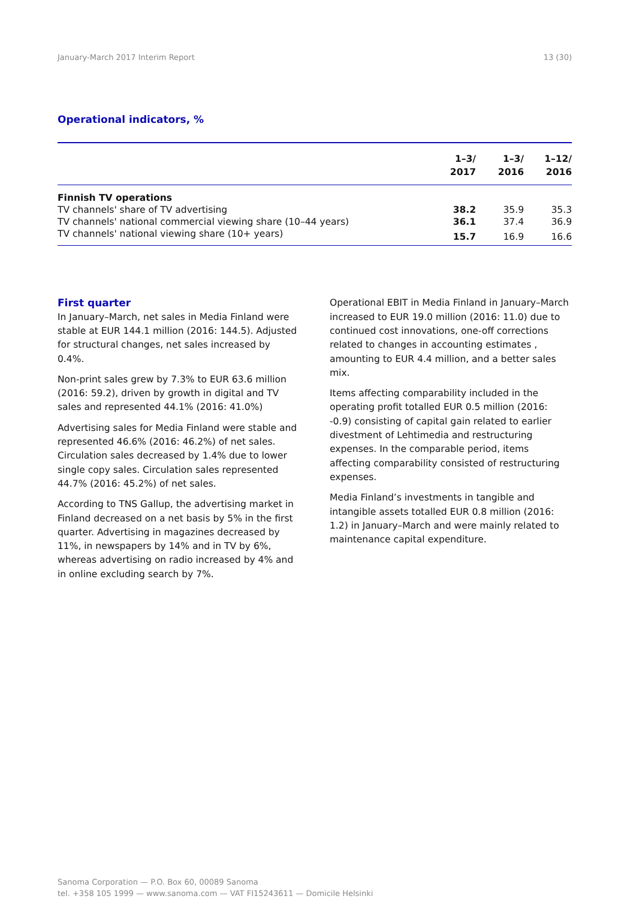January-March 2017 Interim Report 13 (30)
Operational indicators, %
| | 1–3/ 2017 | 1–3/ 2016 | 1–12/ 2016 |
| --- | --- | --- | --- |
| Finnish TV operations | | | |
| TV channels' share of TV advertising | 38.2 | 35.9 | 35.3 |
| TV channels' national commercial viewing share (10–44 years) | 36.1 | 37.4 | 36.9 |
| TV channels' national viewing share (10+ years) | 15.7 | 16.9 | 16.6 |
First quarter
In January–March, net sales in Media Finland were stable at EUR 144.1 million (2016: 144.5). Adjusted for structural changes, net sales increased by 0.4%.
Non-print sales grew by 7.3% to EUR 63.6 million (2016: 59.2), driven by growth in digital and TV sales and represented 44.1% (2016: 41.0%)
Advertising sales for Media Finland were stable and represented 46.6% (2016: 46.2%) of net sales. Circulation sales decreased by 1.4% due to lower single copy sales. Circulation sales represented 44.7% (2016: 45.2%) of net sales.
According to TNS Gallup, the advertising market in Finland decreased on a net basis by 5% in the first quarter. Advertising in magazines decreased by 11%, in newspapers by 14% and in TV by 6%, whereas advertising on radio increased by 4% and in online excluding search by 7%.
Operational EBIT in Media Finland in January–March increased to EUR 19.0 million (2016: 11.0) due to continued cost innovations, one-off corrections related to changes in accounting estimates , amounting to EUR 4.4 million, and a better sales mix.
Items affecting comparability included in the operating profit totalled EUR 0.5 million (2016: -0.9) consisting of capital gain related to earlier divestment of Lehtimedia and restructuring expenses. In the comparable period, items affecting comparability consisted of restructuring expenses.
Media Finland’s investments in tangible and intangible assets totalled EUR 0.8 million (2016: 1.2) in January–March and were mainly related to maintenance capital expenditure.
Sanoma Corporation — P.O. Box 60, 00089 Sanoma
tel. +358 105 1999 — www.sanoma.com — VAT FI15243611 — Domicile Helsinki